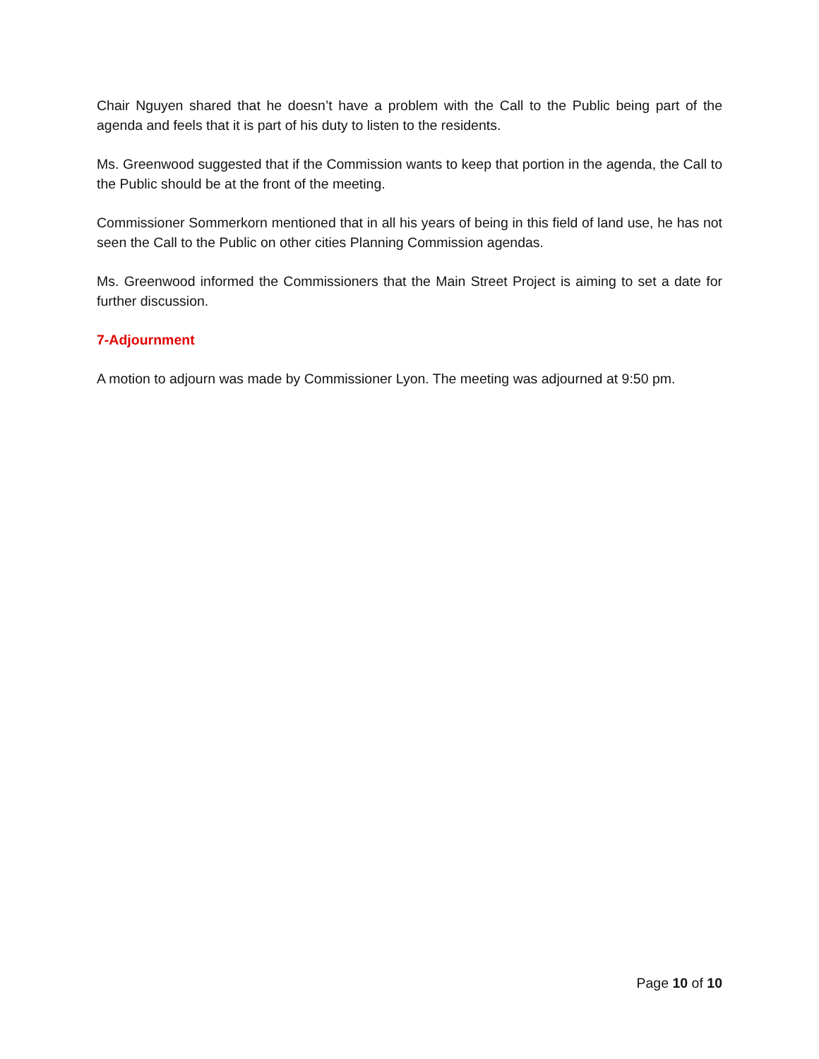Chair Nguyen shared that he doesn’t have a problem with the Call to the Public being part of the agenda and feels that it is part of his duty to listen to the residents.
Ms. Greenwood suggested that if the Commission wants to keep that portion in the agenda, the Call to the Public should be at the front of the meeting.
Commissioner Sommerkorn mentioned that in all his years of being in this field of land use, he has not seen the Call to the Public on other cities Planning Commission agendas.
Ms. Greenwood informed the Commissioners that the Main Street Project is aiming to set a date for further discussion.
7-Adjournment
A motion to adjourn was made by Commissioner Lyon. The meeting was adjourned at 9:50 pm.
Page 10 of 10